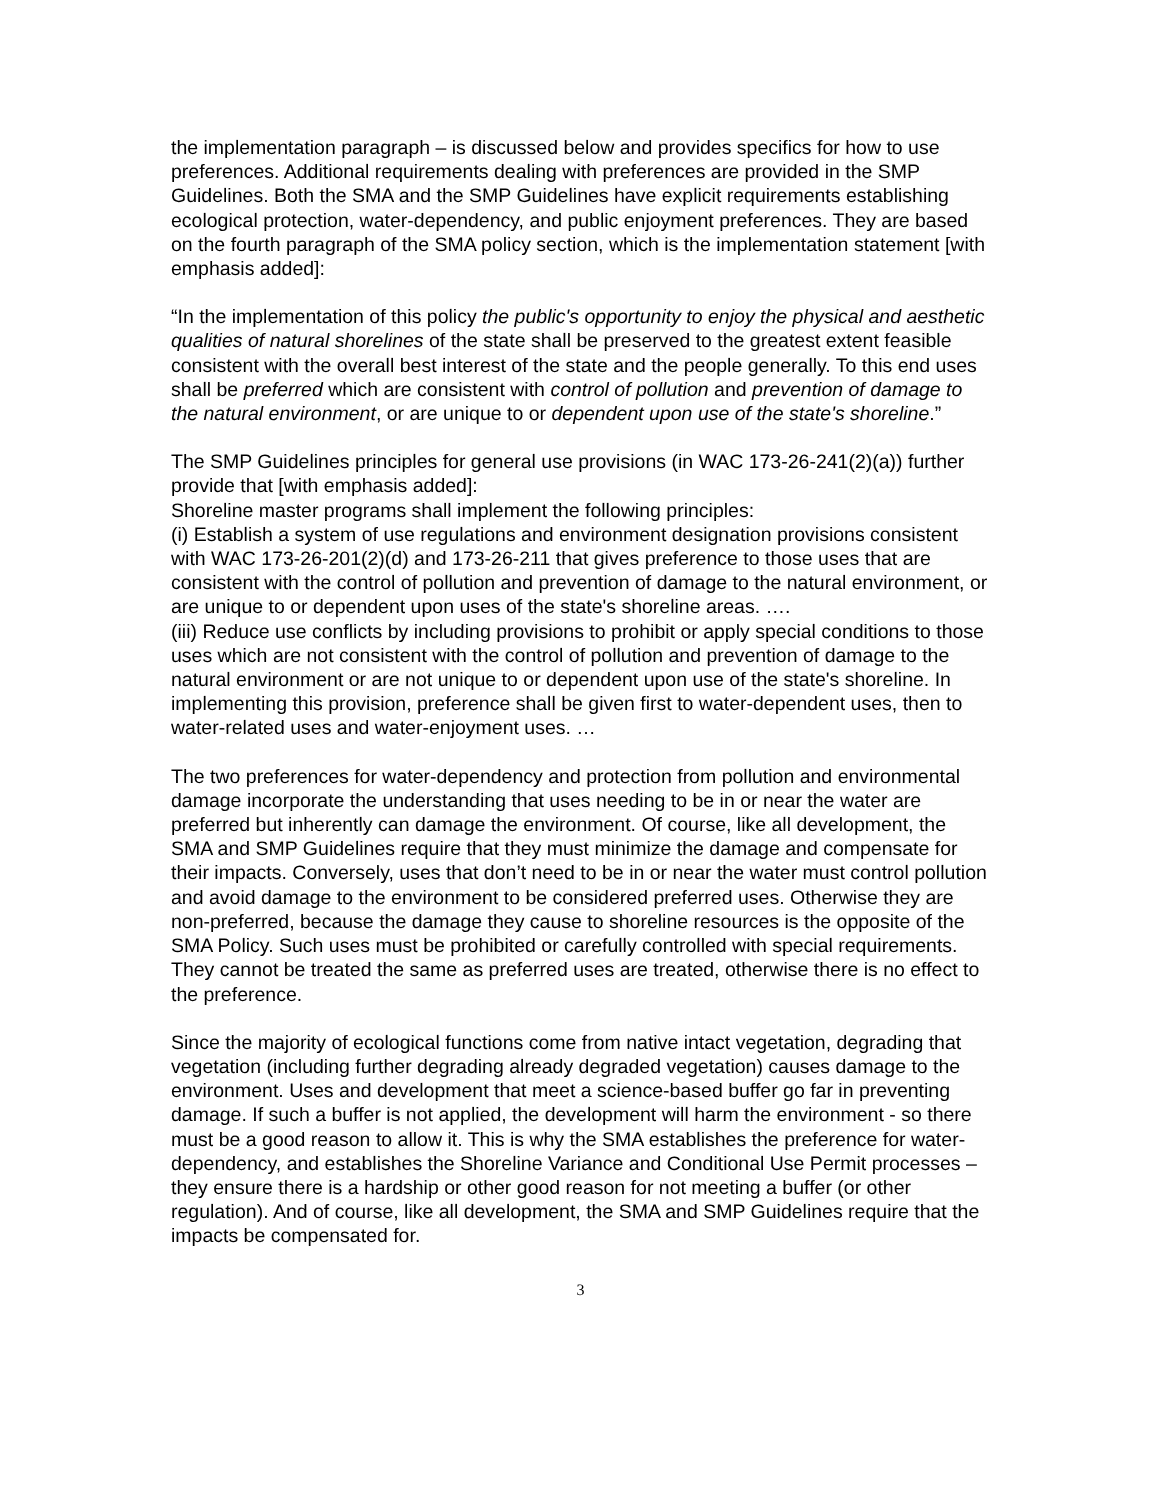the implementation paragraph – is discussed below and provides specifics for how to use preferences. Additional requirements dealing with preferences are provided in the SMP Guidelines. Both the SMA and the SMP Guidelines have explicit requirements establishing ecological protection, water-dependency, and public enjoyment preferences. They are based on the fourth paragraph of the SMA policy section, which is the implementation statement [with emphasis added]:
“In the implementation of this policy the public's opportunity to enjoy the physical and aesthetic qualities of natural shorelines of the state shall be preserved to the greatest extent feasible consistent with the overall best interest of the state and the people generally. To this end uses shall be preferred which are consistent with control of pollution and prevention of damage to the natural environment, or are unique to or dependent upon use of the state's shoreline.”
The SMP Guidelines principles for general use provisions (in WAC 173-26-241(2)(a)) further provide that [with emphasis added]:
Shoreline master programs shall implement the following principles:
(i) Establish a system of use regulations and environment designation provisions consistent with WAC 173-26-201(2)(d) and 173-26-211 that gives preference to those uses that are consistent with the control of pollution and prevention of damage to the natural environment, or are unique to or dependent upon uses of the state's shoreline areas. ….
(iii) Reduce use conflicts by including provisions to prohibit or apply special conditions to those uses which are not consistent with the control of pollution and prevention of damage to the natural environment or are not unique to or dependent upon use of the state's shoreline. In implementing this provision, preference shall be given first to water-dependent uses, then to water-related uses and water-enjoyment uses. …
The two preferences for water-dependency and protection from pollution and environmental damage incorporate the understanding that uses needing to be in or near the water are preferred but inherently can damage the environment. Of course, like all development, the SMA and SMP Guidelines require that they must minimize the damage and compensate for their impacts. Conversely, uses that don’t need to be in or near the water must control pollution and avoid damage to the environment to be considered preferred uses. Otherwise they are non-preferred, because the damage they cause to shoreline resources is the opposite of the SMA Policy. Such uses must be prohibited or carefully controlled with special requirements. They cannot be treated the same as preferred uses are treated, otherwise there is no effect to the preference.
Since the majority of ecological functions come from native intact vegetation, degrading that vegetation (including further degrading already degraded vegetation) causes damage to the environment. Uses and development that meet a science-based buffer go far in preventing damage. If such a buffer is not applied, the development will harm the environment - so there must be a good reason to allow it. This is why the SMA establishes the preference for water-dependency, and establishes the Shoreline Variance and Conditional Use Permit processes – they ensure there is a hardship or other good reason for not meeting a buffer (or other regulation). And of course, like all development, the SMA and SMP Guidelines require that the impacts be compensated for.
3